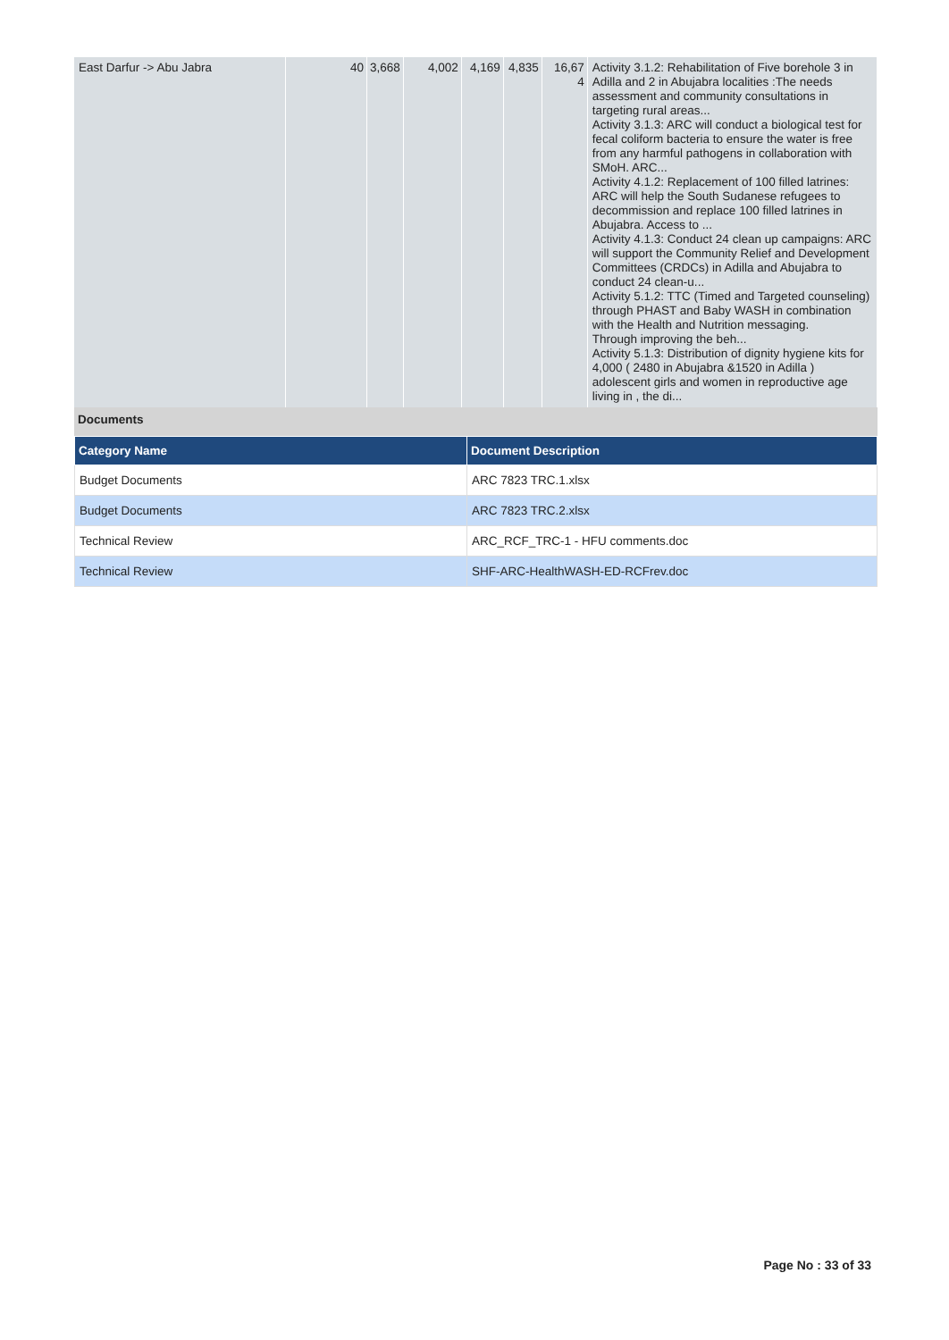| East Darfur -> Abu Jabra | 40 | 3,668 | 4,002 | 4,169 | 4,835 | 16,67 4 | Activity 3.1.2: Rehabilitation of Five borehole 3 in Adilla and 2 in Abujabra localities :The needs assessment and community consultations in targeting rural areas... Activity 3.1.3: ARC will conduct a biological test for fecal coliform bacteria to ensure the water is free from any harmful pathogens in collaboration with SMoH. ARC... Activity 4.1.2: Replacement of 100 filled latrines: ARC will help the South Sudanese refugees to decommission and replace 100 filled latrines in Abujabra. Access to ... Activity 4.1.3: Conduct 24 clean up campaigns: ARC will support the Community Relief and Development Committees (CRDCs) in Adilla and Abujabra to conduct 24 clean-u... Activity 5.1.2: TTC (Timed and Targeted counseling) through PHAST and Baby WASH in combination with the Health and Nutrition messaging. Through improving the beh... Activity 5.1.3: Distribution of dignity hygiene kits for 4,000 ( 2480 in Abujabra &1520 in Adilla ) adolescent girls and women in reproductive age living in , the di... |
Documents
| Category Name | Document Description |
| --- | --- |
| Budget Documents | ARC 7823 TRC.1.xlsx |
| Budget Documents | ARC 7823 TRC.2.xlsx |
| Technical Review | ARC_RCF_TRC-1 - HFU comments.doc |
| Technical Review | SHF-ARC-HealthWASH-ED-RCFrev.doc |
Page No : 33 of 33